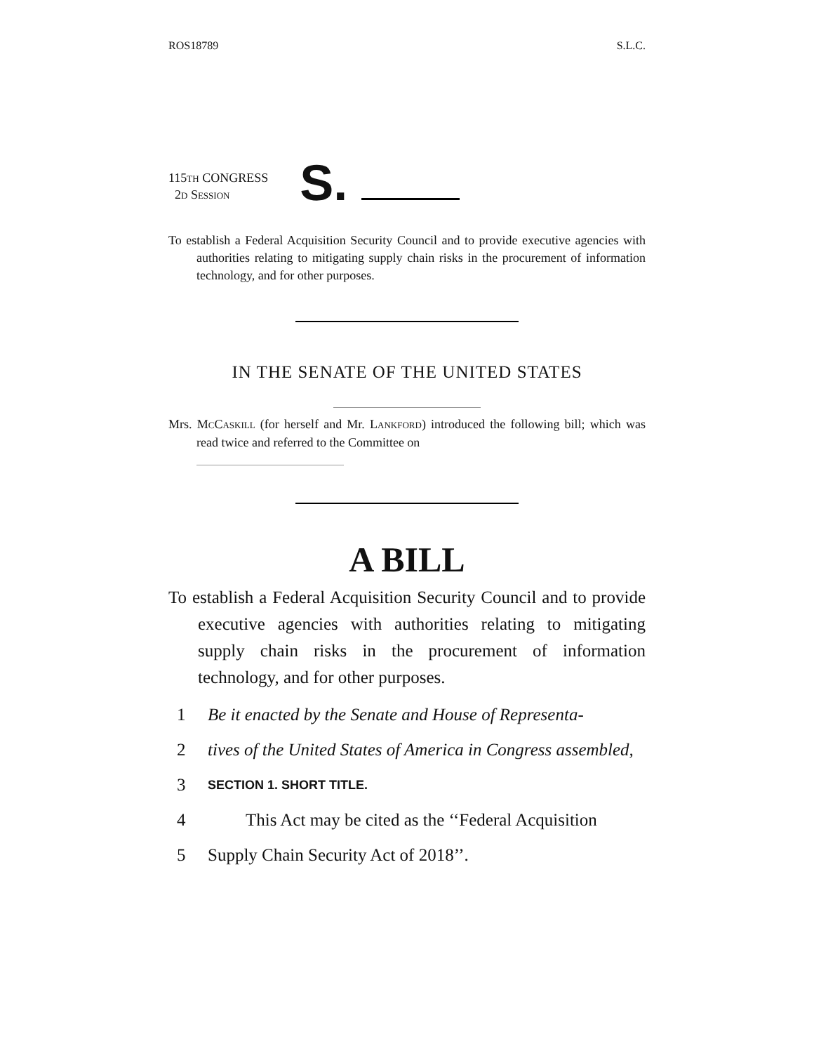ROS18789 S.L.C.
115TH CONGRESS
2D SESSION
S.
To establish a Federal Acquisition Security Council and to provide executive agencies with authorities relating to mitigating supply chain risks in the procurement of information technology, and for other purposes.
IN THE SENATE OF THE UNITED STATES
Mrs. MCCASKILL (for herself and Mr. LANKFORD) introduced the following bill; which was read twice and referred to the Committee on
A BILL
To establish a Federal Acquisition Security Council and to provide executive agencies with authorities relating to mitigating supply chain risks in the procurement of information technology, and for other purposes.
1 Be it enacted by the Senate and House of Representa-
2 tives of the United States of America in Congress assembled,
3 SECTION 1. SHORT TITLE.
4 This Act may be cited as the ‘‘Federal Acquisition
5 Supply Chain Security Act of 2018’’.